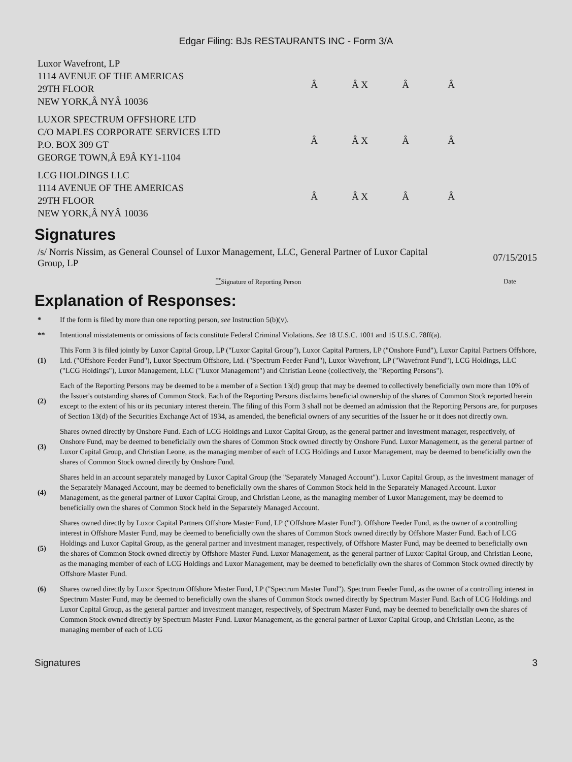Edgar Filing: BJs RESTAURANTS INC - Form 3/A
| Luxor Wavefront, LP 1114 AVENUE OF THE AMERICAS 29TH FLOOR NEW YORK,Â NYÂ 10036 | Â | Â X | Â | Â |
| LUXOR SPECTRUM OFFSHORE LTD C/O MAPLES CORPORATE SERVICES LTD P.O. BOX 309 GT GEORGE TOWN,Â E9Â KY1-1104 | Â | Â X | Â | Â |
| LCG HOLDINGS LLC 1114 AVENUE OF THE AMERICAS 29TH FLOOR NEW YORK,Â NYÂ 10036 | Â | Â X | Â | Â |
Signatures
| /s/ Norris Nissim, as General Counsel of Luxor Management, LLC, General Partner of Luxor Capital Group, LP | 07/15/2015 |
| <sup>**</sup> Signature of Reporting Person | Date |
Explanation of Responses:
| * | If the form is filed by more than one reporting person, see Instruction 5(b)(v). |
| ** | Intentional misstatements or omissions of facts constitute Federal Criminal Violations. See 18 U.S.C. 1001 and 15 U.S.C. 78ff(a). |
| (1) | This Form 3 is filed jointly by Luxor Capital Group, LP ("Luxor Capital Group"), Luxor Capital Partners, LP ("Onshore Fund"), Luxor Capital Partners Offshore, Ltd. ("Offshore Feeder Fund"), Luxor Spectrum Offshore, Ltd. ("Spectrum Feeder Fund"), Luxor Wavefront, LP ("Wavefront Fund"), LCG Holdings, LLC ("LCG Holdings"), Luxor Management, LLC ("Luxor Management") and Christian Leone (collectively, the "Reporting Persons"). |
| (2) | Each of the Reporting Persons may be deemed to be a member of a Section 13(d) group that may be deemed to collectively beneficially own more than 10% of the Issuer's outstanding shares of Common Stock. Each of the Reporting Persons disclaims beneficial ownership of the shares of Common Stock reported herein except to the extent of his or its pecuniary interest therein. The filing of this Form 3 shall not be deemed an admission that the Reporting Persons are, for purposes of Section 13(d) of the Securities Exchange Act of 1934, as amended, the beneficial owners of any securities of the Issuer he or it does not directly own. |
| (3) | Shares owned directly by Onshore Fund. Each of LCG Holdings and Luxor Capital Group, as the general partner and investment manager, respectively, of Onshore Fund, may be deemed to beneficially own the shares of Common Stock owned directly by Onshore Fund. Luxor Management, as the general partner of Luxor Capital Group, and Christian Leone, as the managing member of each of LCG Holdings and Luxor Management, may be deemed to beneficially own the shares of Common Stock owned directly by Onshore Fund. |
| (4) | Shares held in an account separately managed by Luxor Capital Group (the "Separately Managed Account"). Luxor Capital Group, as the investment manager of the Separately Managed Account, may be deemed to beneficially own the shares of Common Stock held in the Separately Managed Account. Luxor Management, as the general partner of Luxor Capital Group, and Christian Leone, as the managing member of Luxor Management, may be deemed to beneficially own the shares of Common Stock held in the Separately Managed Account. |
| (5) | Shares owned directly by Luxor Capital Partners Offshore Master Fund, LP ("Offshore Master Fund"). Offshore Feeder Fund, as the owner of a controlling interest in Offshore Master Fund, may be deemed to beneficially own the shares of Common Stock owned directly by Offshore Master Fund. Each of LCG Holdings and Luxor Capital Group, as the general partner and investment manager, respectively, of Offshore Master Fund, may be deemed to beneficially own the shares of Common Stock owned directly by Offshore Master Fund. Luxor Management, as the general partner of Luxor Capital Group, and Christian Leone, as the managing member of each of LCG Holdings and Luxor Management, may be deemed to beneficially own the shares of Common Stock owned directly by Offshore Master Fund. |
| (6) | Shares owned directly by Luxor Spectrum Offshore Master Fund, LP ("Spectrum Master Fund"). Spectrum Feeder Fund, as the owner of a controlling interest in Spectrum Master Fund, may be deemed to beneficially own the shares of Common Stock owned directly by Spectrum Master Fund. Each of LCG Holdings and Luxor Capital Group, as the general partner and investment manager, respectively, of Spectrum Master Fund, may be deemed to beneficially own the shares of Common Stock owned directly by Spectrum Master Fund. Luxor Management, as the general partner of Luxor Capital Group, and Christian Leone, as the managing member of each of LCG |
Signatures 3